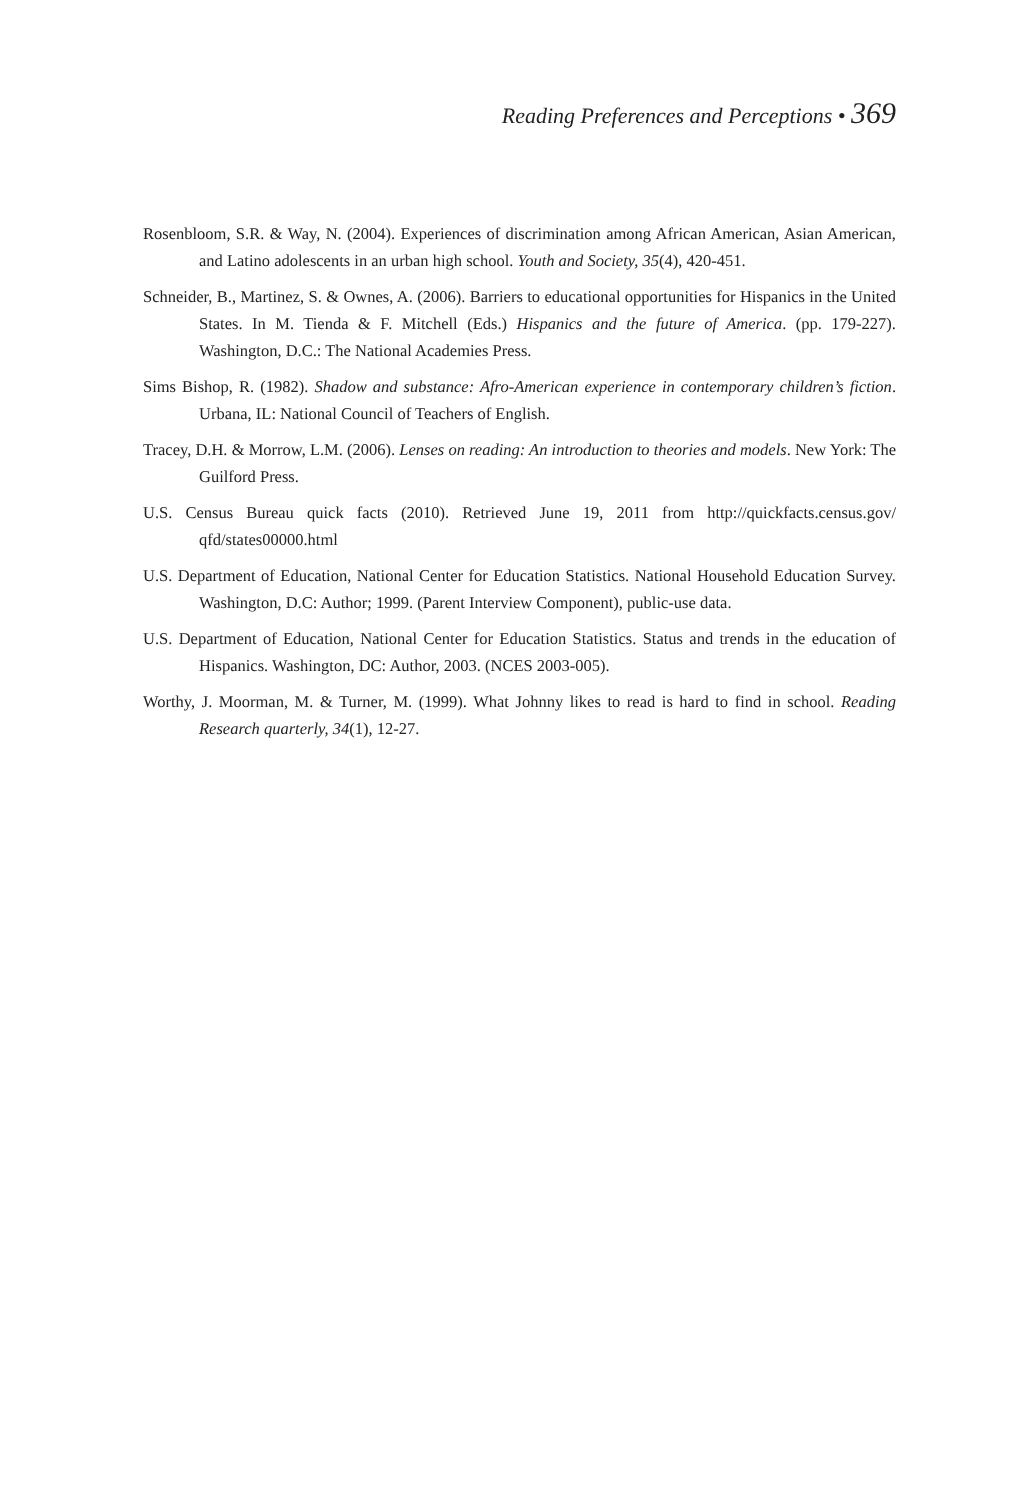Reading Preferences and Perceptions • 369
Rosenbloom, S.R. & Way, N. (2004). Experiences of discrimination among African American, Asian American, and Latino adolescents in an urban high school. Youth and Society, 35(4), 420-451.
Schneider, B., Martinez, S. & Ownes, A. (2006). Barriers to educational opportunities for Hispanics in the United States. In M. Tienda & F. Mitchell (Eds.) Hispanics and the future of America. (pp. 179-227). Washington, D.C.: The National Academies Press.
Sims Bishop, R. (1982). Shadow and substance: Afro-American experience in contemporary children’s fiction. Urbana, IL: National Council of Teachers of English.
Tracey, D.H. & Morrow, L.M. (2006). Lenses on reading: An introduction to theories and models. New York: The Guilford Press.
U.S. Census Bureau quick facts (2010). Retrieved June 19, 2011 from http://quickfacts.census.gov/ qfd/states00000.html
U.S. Department of Education, National Center for Education Statistics. National Household Education Survey. Washington, D.C: Author; 1999. (Parent Interview Component), public-use data.
U.S. Department of Education, National Center for Education Statistics. Status and trends in the education of Hispanics. Washington, DC: Author, 2003. (NCES 2003-005).
Worthy, J. Moorman, M. & Turner, M. (1999). What Johnny likes to read is hard to find in school. Reading Research quarterly, 34(1), 12-27.